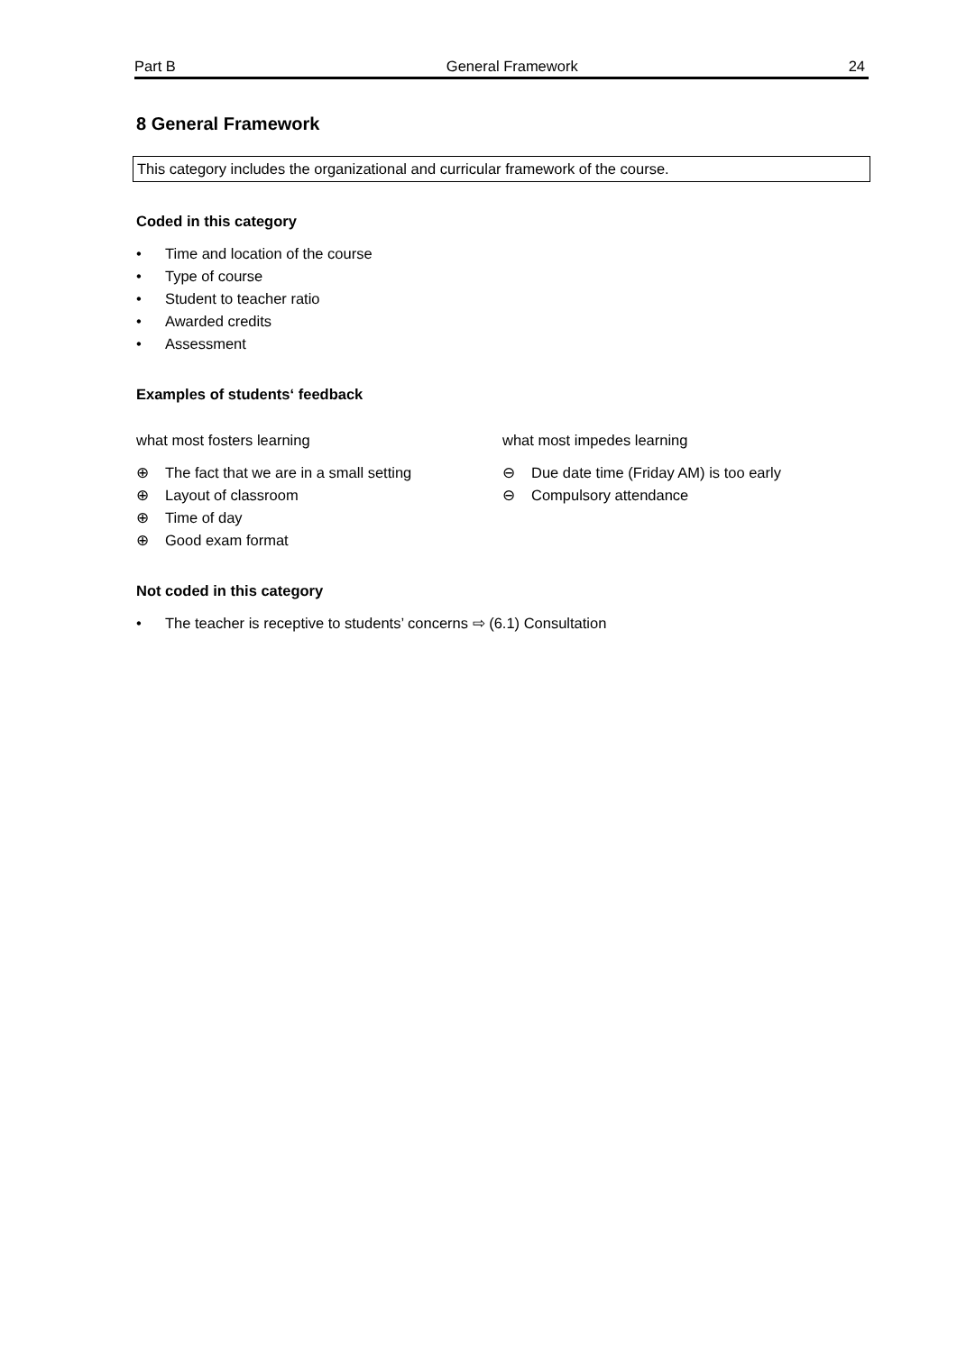Part B General Framework 24
8 General Framework
This category includes the organizational and curricular framework of the course.
Coded in this category
• Time and location of the course
• Type of course
• Student to teacher ratio
• Awarded credits
• Assessment
Examples of students‘ feedback
what most fosters learning
⊕ The fact that we are in a small setting
⊕ Layout of classroom
⊕ Time of day
⊕ Good exam format
what most impedes learning
⊖ Due date time (Friday AM) is too early
⊖ Compulsory attendance
Not coded in this category
• The teacher is receptive to students’ concerns ⇨ (6.1) Consultation